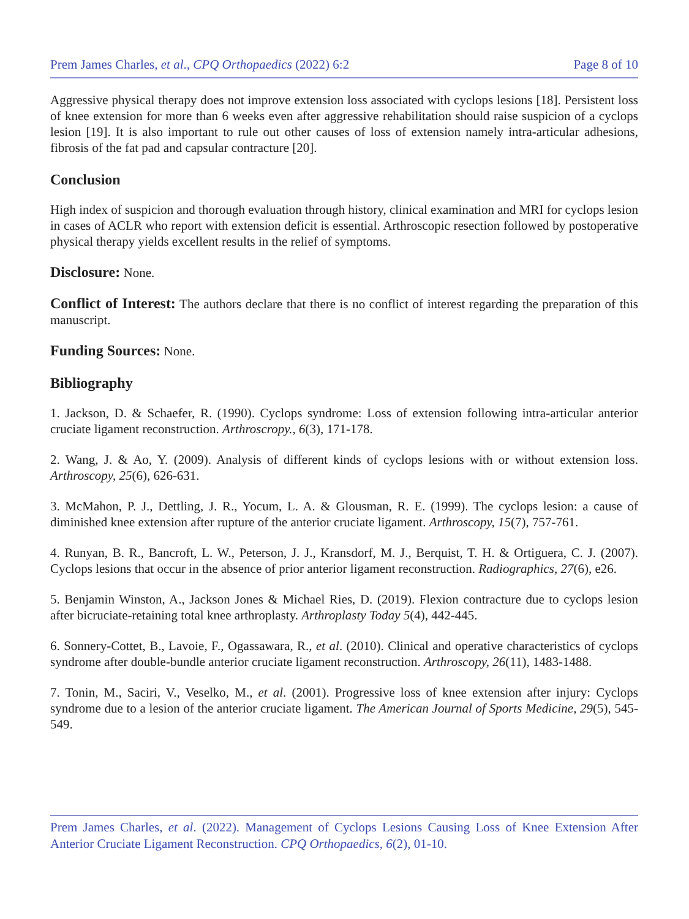Prem James Charles, et al., CPQ Orthopaedics (2022) 6:2 Page 8 of 10
Aggressive physical therapy does not improve extension loss associated with cyclops lesions [18]. Persistent loss of knee extension for more than 6 weeks even after aggressive rehabilitation should raise suspicion of a cyclops lesion [19]. It is also important to rule out other causes of loss of extension namely intra-articular adhesions, fibrosis of the fat pad and capsular contracture [20].
Conclusion
High index of suspicion and thorough evaluation through history, clinical examination and MRI for cyclops lesion in cases of ACLR who report with extension deficit is essential. Arthroscopic resection followed by postoperative physical therapy yields excellent results in the relief of symptoms.
Disclosure: None.
Conflict of Interest: The authors declare that there is no conflict of interest regarding the preparation of this manuscript.
Funding Sources: None.
Bibliography
1. Jackson, D. & Schaefer, R. (1990). Cyclops syndrome: Loss of extension following intra-articular anterior cruciate ligament reconstruction. Arthroscropy., 6(3), 171-178.
2. Wang, J. & Ao, Y. (2009). Analysis of different kinds of cyclops lesions with or without extension loss. Arthroscopy, 25(6), 626-631.
3. McMahon, P. J., Dettling, J. R., Yocum, L. A. & Glousman, R. E. (1999). The cyclops lesion: a cause of diminished knee extension after rupture of the anterior cruciate ligament. Arthroscopy, 15(7), 757-761.
4. Runyan, B. R., Bancroft, L. W., Peterson, J. J., Kransdorf, M. J., Berquist, T. H. & Ortiguera, C. J. (2007). Cyclops lesions that occur in the absence of prior anterior ligament reconstruction. Radiographics, 27(6), e26.
5. Benjamin Winston, A., Jackson Jones & Michael Ries, D. (2019). Flexion contracture due to cyclops lesion after bicruciate-retaining total knee arthroplasty. Arthroplasty Today 5(4), 442-445.
6. Sonnery-Cottet, B., Lavoie, F., Ogassawara, R., et al. (2010). Clinical and operative characteristics of cyclops syndrome after double-bundle anterior cruciate ligament reconstruction. Arthroscopy, 26(11), 1483-1488.
7. Tonin, M., Saciri, V., Veselko, M., et al. (2001). Progressive loss of knee extension after injury: Cyclops syndrome due to a lesion of the anterior cruciate ligament. The American Journal of Sports Medicine, 29(5), 545-549.
Prem James Charles, et al. (2022). Management of Cyclops Lesions Causing Loss of Knee Extension After Anterior Cruciate Ligament Reconstruction. CPQ Orthopaedics, 6(2), 01-10.